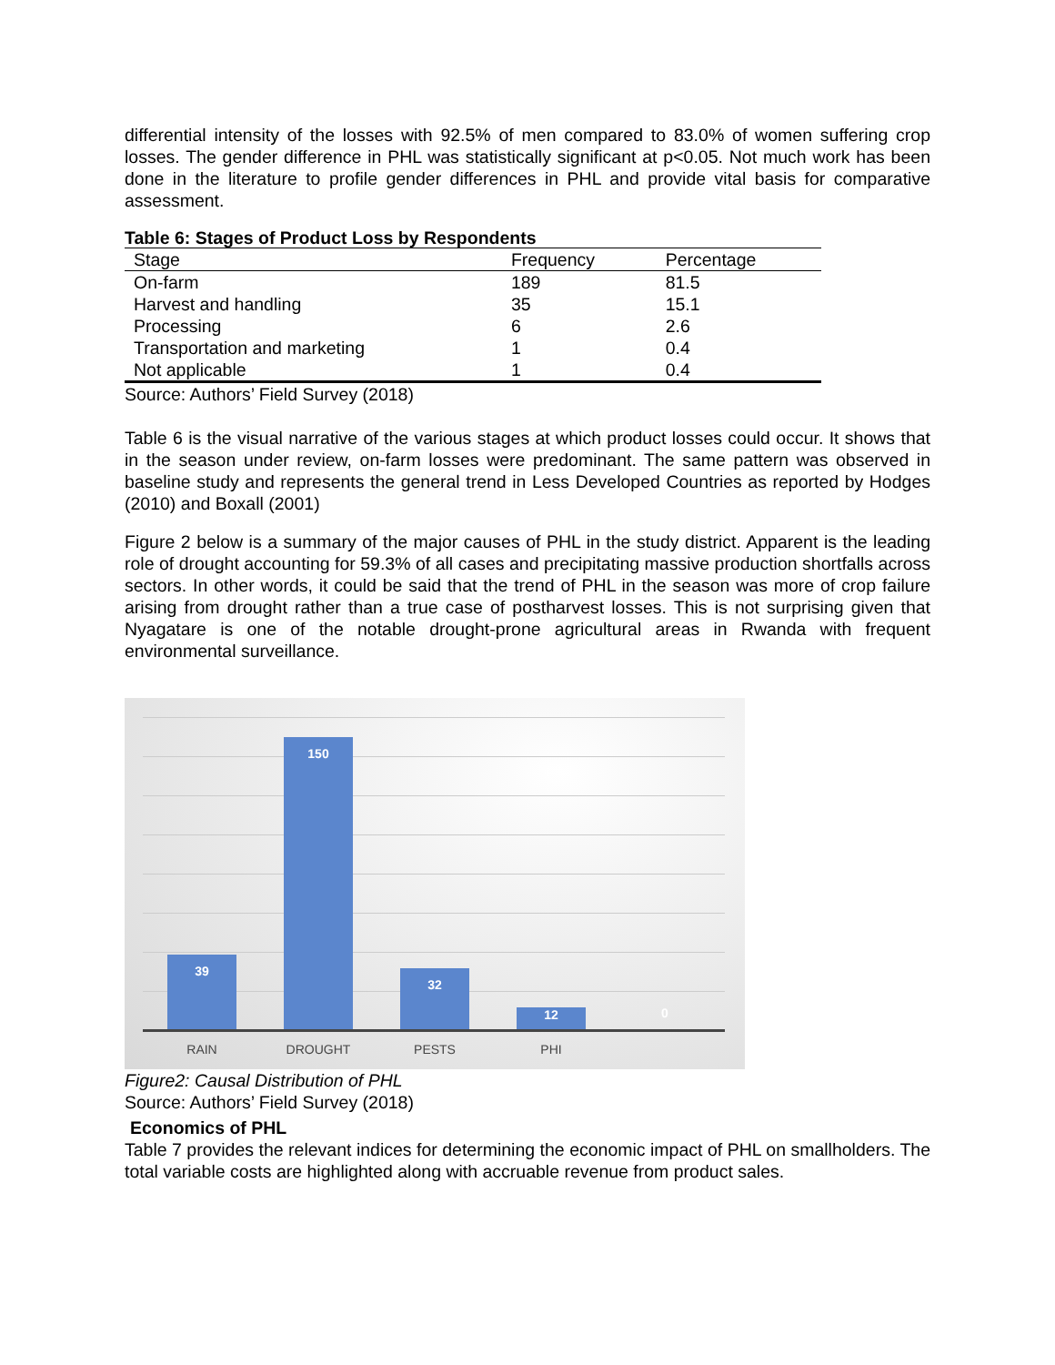differential intensity of the losses with 92.5% of men compared to 83.0% of women suffering crop losses. The gender difference in PHL was statistically significant at p<0.05. Not much work has been done in the literature to profile gender differences in PHL and provide vital basis for comparative assessment.
Table 6: Stages of Product Loss by Respondents
| Stage | Frequency | Percentage |
| --- | --- | --- |
| On-farm | 189 | 81.5 |
| Harvest and handling | 35 | 15.1 |
| Processing | 6 | 2.6 |
| Transportation and marketing | 1 | 0.4 |
| Not applicable | 1 | 0.4 |
Source: Authors’ Field Survey (2018)
Table 6 is the visual narrative of the various stages at which product losses could occur. It shows that in the season under review, on-farm losses were predominant. The same pattern was observed in baseline study and represents the general trend in Less Developed Countries as reported by Hodges (2010) and Boxall (2001)
Figure 2 below is a summary of the major causes of PHL in the study district. Apparent is the leading role of drought accounting for 59.3% of all cases and precipitating massive production shortfalls across sectors. In other words, it could be said that the trend of PHL in the season was more of crop failure arising from drought rather than a true case of postharvest losses. This is not surprising given that Nyagatare is one of the notable drought-prone agricultural areas in Rwanda with frequent environmental surveillance.
39
150
32
12 0
RAIN DROUGHT PESTS PHI
Figure2: Causal Distribution of PHL
Source: Authors’ Field Survey (2018)
Economics of PHL
Table 7 provides the relevant indices for determining the economic impact of PHL on smallholders. The total variable costs are highlighted along with accruable revenue from product sales.